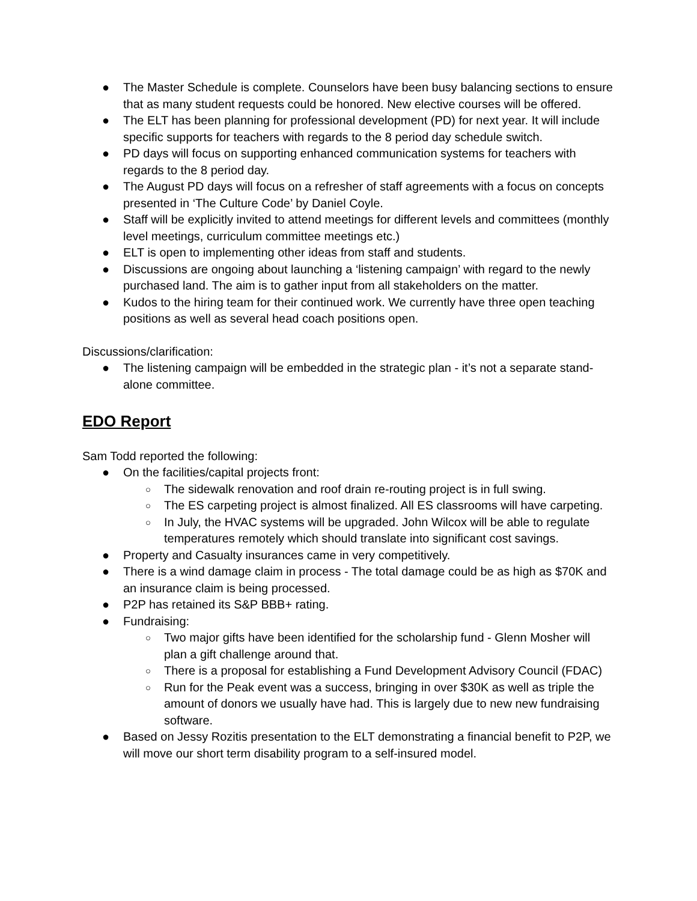● The Master Schedule is complete. Counselors have been busy balancing sections to ensure that as many student requests could be honored. New elective courses will be offered.
● The ELT has been planning for professional development (PD) for next year. It will include specific supports for teachers with regards to the 8 period day schedule switch.
● PD days will focus on supporting enhanced communication systems for teachers with regards to the 8 period day.
● The August PD days will focus on a refresher of staff agreements with a focus on concepts presented in ‘The Culture Code’ by Daniel Coyle.
● Staff will be explicitly invited to attend meetings for different levels and committees (monthly level meetings, curriculum committee meetings etc.)
● ELT is open to implementing other ideas from staff and students.
● Discussions are ongoing about launching a ‘listening campaign’ with regard to the newly purchased land. The aim is to gather input from all stakeholders on the matter.
● Kudos to the hiring team for their continued work. We currently have three open teaching positions as well as several head coach positions open.
Discussions/clarification:
● The listening campaign will be embedded in the strategic plan - it’s not a separate stand-alone committee.
EDO Report
Sam Todd reported the following:
● On the facilities/capital projects front:
○ The sidewalk renovation and roof drain re-routing project is in full swing.
○ The ES carpeting project is almost finalized. All ES classrooms will have carpeting.
○ In July, the HVAC systems will be upgraded. John Wilcox will be able to regulate temperatures remotely which should translate into significant cost savings.
● Property and Casualty insurances came in very competitively.
● There is a wind damage claim in process - The total damage could be as high as $70K and an insurance claim is being processed.
● P2P has retained its S&P BBB+ rating.
● Fundraising:
○ Two major gifts have been identified for the scholarship fund - Glenn Mosher will plan a gift challenge around that.
○ There is a proposal for establishing a Fund Development Advisory Council (FDAC)
○ Run for the Peak event was a success, bringing in over $30K as well as triple the amount of donors we usually have had. This is largely due to new new fundraising software.
● Based on Jessy Rozitis presentation to the ELT demonstrating a financial benefit to P2P, we will move our short term disability program to a self-insured model.